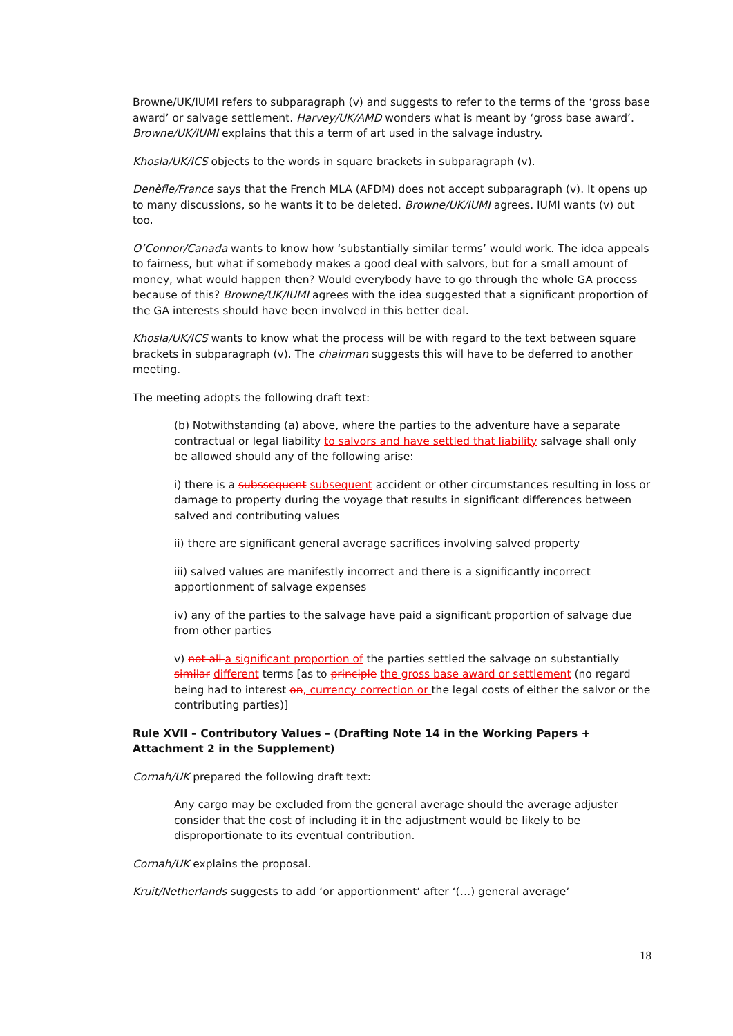Browne/UK/IUMI refers to subparagraph (v) and suggests to refer to the terms of the ‘gross base award’ or salvage settlement. Harvey/UK/AMD wonders what is meant by ‘gross base award’. Browne/UK/IUMI explains that this a term of art used in the salvage industry.
Khosla/UK/ICS objects to the words in square brackets in subparagraph (v).
Denèfle/France says that the French MLA (AFDM) does not accept subparagraph (v). It opens up to many discussions, so he wants it to be deleted. Browne/UK/IUMI agrees. IUMI wants (v) out too.
O’Connor/Canada wants to know how ‘substantially similar terms’ would work. The idea appeals to fairness, but what if somebody makes a good deal with salvors, but for a small amount of money, what would happen then? Would everybody have to go through the whole GA process because of this? Browne/UK/IUMI agrees with the idea suggested that a significant proportion of the GA interests should have been involved in this better deal.
Khosla/UK/ICS wants to know what the process will be with regard to the text between square brackets in subparagraph (v). The chairman suggests this will have to be deferred to another meeting.
The meeting adopts the following draft text:
(b) Notwithstanding (a) above, where the parties to the adventure have a separate contractual or legal liability to salvors and have settled that liability salvage shall only be allowed should any of the following arise:
i) there is a subssequent subsequent accident or other circumstances resulting in loss or damage to property during the voyage that results in significant differences between salved and contributing values
ii) there are significant general average sacrifices involving salved property
iii) salved values are manifestly incorrect and there is a significantly incorrect apportionment of salvage expenses
iv) any of the parties to the salvage have paid a significant proportion of salvage due from other parties
v) not all a significant proportion of the parties settled the salvage on substantially similar different terms [as to principle the gross base award or settlement (no regard being had to interest on, currency correction or the legal costs of either the salvor or the contributing parties)]
Rule XVII – Contributory Values – (Drafting Note 14 in the Working Papers + Attachment 2 in the Supplement)
Cornah/UK prepared the following draft text:
Any cargo may be excluded from the general average should the average adjuster consider that the cost of including it in the adjustment would be likely to be disproportionate to its eventual contribution.
Cornah/UK explains the proposal.
Kruit/Netherlands suggests to add ‘or apportionment’ after ‘(…) general average’
18